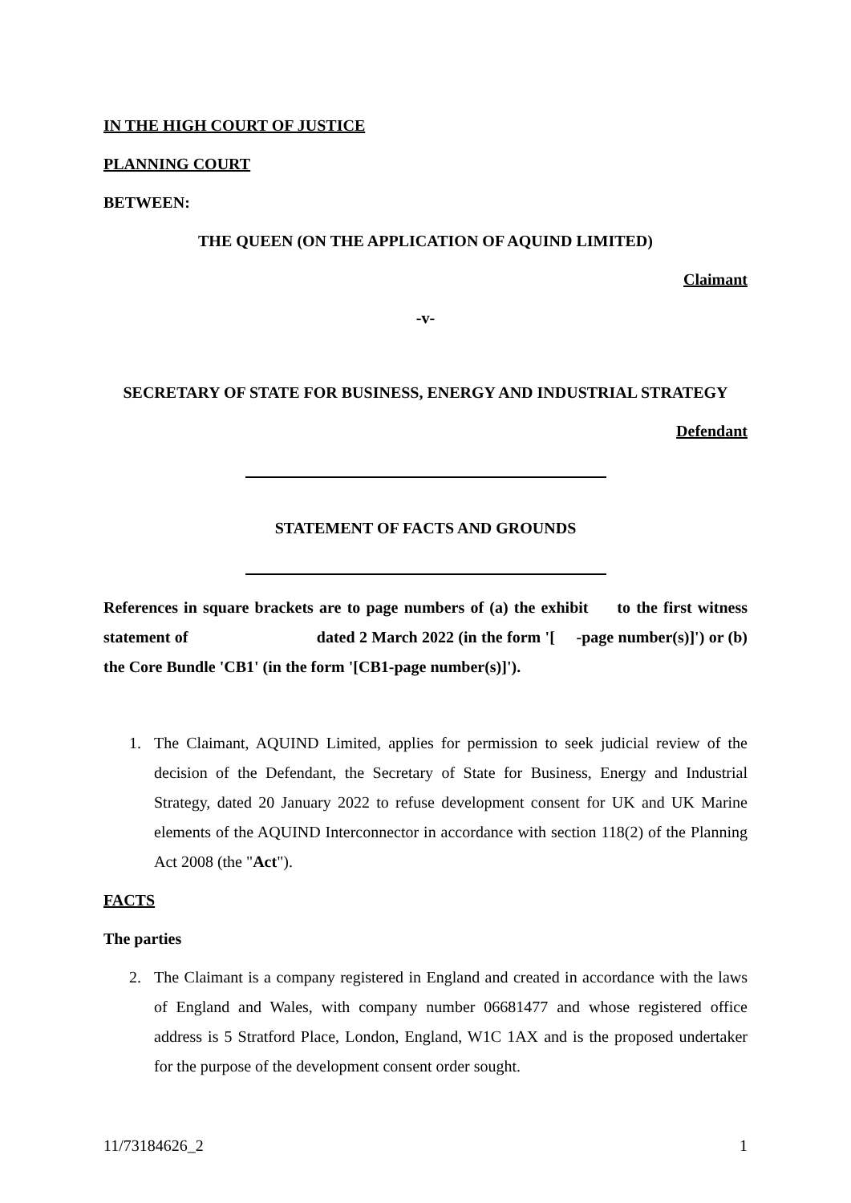IN THE HIGH COURT OF JUSTICE
PLANNING COURT
BETWEEN:
THE QUEEN (ON THE APPLICATION OF AQUIND LIMITED)
Claimant
-v-
SECRETARY OF STATE FOR BUSINESS, ENERGY AND INDUSTRIAL STRATEGY
Defendant
STATEMENT OF FACTS AND GROUNDS
References in square brackets are to page numbers of (a) the exhibit to the first witness statement of dated 2 March 2022 (in the form '[ -page number(s)]') or (b) the Core Bundle 'CB1' (in the form '[CB1-page number(s)]').
1. The Claimant, AQUIND Limited, applies for permission to seek judicial review of the decision of the Defendant, the Secretary of State for Business, Energy and Industrial Strategy, dated 20 January 2022 to refuse development consent for UK and UK Marine elements of the AQUIND Interconnector in accordance with section 118(2) of the Planning Act 2008 (the "Act").
FACTS
The parties
2. The Claimant is a company registered in England and created in accordance with the laws of England and Wales, with company number 06681477 and whose registered office address is 5 Stratford Place, London, England, W1C 1AX and is the proposed undertaker for the purpose of the development consent order sought.
11/73184626_2 1